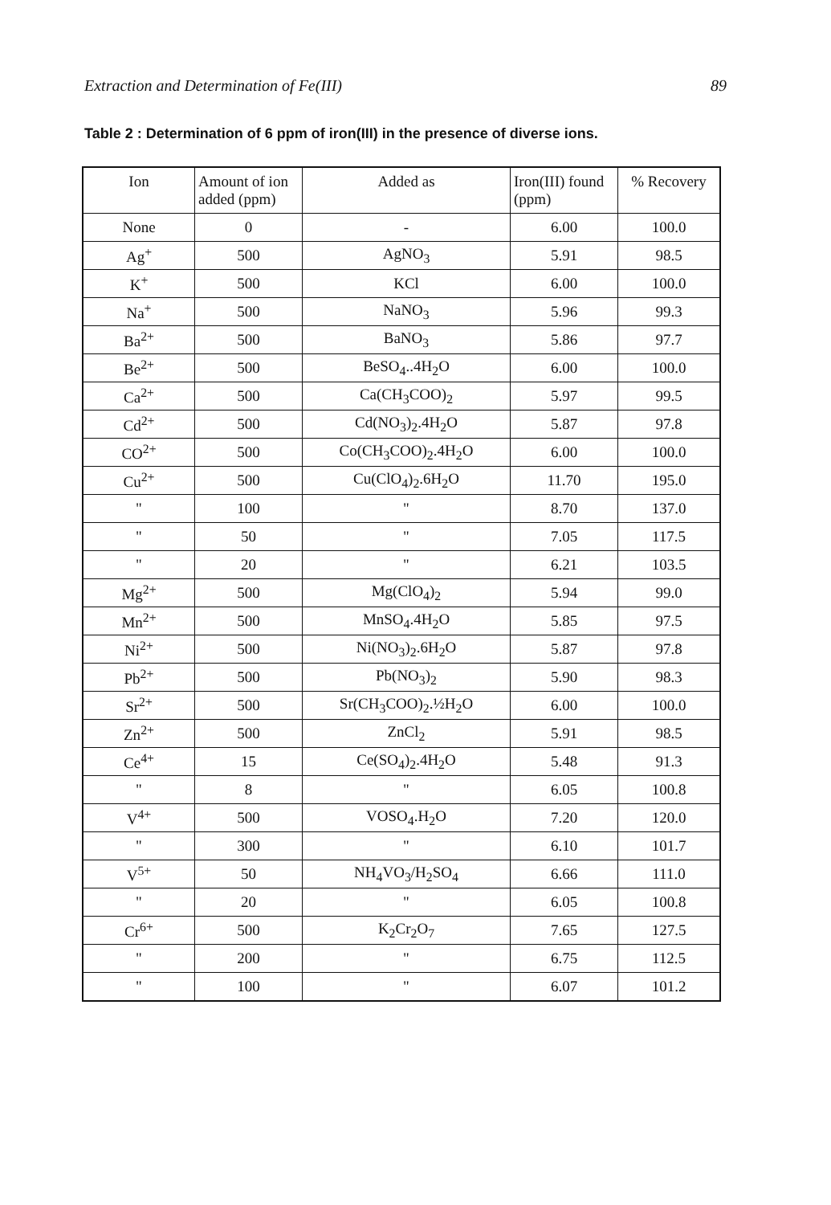Extraction and Determination of Fe(III) 89
Table 2 : Determination of 6 ppm of iron(III) in the presence of diverse ions.
| Ion | Amount of ion added (ppm) | Added as | Iron(III) found (ppm) | % Recovery |
| --- | --- | --- | --- | --- |
| None | 0 | - | 6.00 | 100.0 |
| Ag<sup>+</sup> | 500 | AgNO<sub>3</sub> | 5.91 | 98.5 |
| K<sup>+</sup> | 500 | KCl | 6.00 | 100.0 |
| Na<sup>+</sup> | 500 | NaNO<sub>3</sub> | 5.96 | 99.3 |
| Ba<sup>2+</sup> | 500 | BaNO<sub>3</sub> | 5.86 | 97.7 |
| Be<sup>2+</sup> | 500 | BeSO<sub>4</sub>..4H<sub>2</sub>O | 6.00 | 100.0 |
| Ca<sup>2+</sup> | 500 | Ca(CH<sub>3</sub>COO)<sub>2</sub> | 5.97 | 99.5 |
| Cd<sup>2+</sup> | 500 | Cd(NO<sub>3</sub>)<sub>2</sub>.4H<sub>2</sub>O | 5.87 | 97.8 |
| CO<sup>2+</sup> | 500 | Co(CH<sub>3</sub>COO)<sub>2</sub>.4H<sub>2</sub>O | 6.00 | 100.0 |
| Cu<sup>2+</sup> | 500 | Cu(ClO<sub>4</sub>)<sub>2</sub>.6H<sub>2</sub>O | 11.70 | 195.0 |
| " | 100 | " | 8.70 | 137.0 |
| " | 50 | " | 7.05 | 117.5 |
| " | 20 | " | 6.21 | 103.5 |
| Mg<sup>2+</sup> | 500 | Mg(ClO<sub>4</sub>)<sub>2</sub> | 5.94 | 99.0 |
| Mn<sup>2+</sup> | 500 | MnSO<sub>4</sub>.4H<sub>2</sub>O | 5.85 | 97.5 |
| Ni<sup>2+</sup> | 500 | Ni(NO<sub>3</sub>)<sub>2</sub>.6H<sub>2</sub>O | 5.87 | 97.8 |
| Pb<sup>2+</sup> | 500 | Pb(NO<sub>3</sub>)<sub>2</sub> | 5.90 | 98.3 |
| Sr<sup>2+</sup> | 500 | Sr(CH<sub>3</sub>COO)<sub>2</sub>.½H<sub>2</sub>O | 6.00 | 100.0 |
| Zn<sup>2+</sup> | 500 | ZnCl<sub>2</sub> | 5.91 | 98.5 |
| Ce<sup>4+</sup> | 15 | Ce(SO<sub>4</sub>)<sub>2</sub>.4H<sub>2</sub>O | 5.48 | 91.3 |
| " | 8 | " | 6.05 | 100.8 |
| V<sup>4+</sup> | 500 | VOSO<sub>4</sub>.H<sub>2</sub>O | 7.20 | 120.0 |
| " | 300 | " | 6.10 | 101.7 |
| V<sup>5+</sup> | 50 | NH<sub>4</sub>VO<sub>3</sub>/H<sub>2</sub>SO<sub>4</sub> | 6.66 | 111.0 |
| " | 20 | " | 6.05 | 100.8 |
| Cr<sup>6+</sup> | 500 | K<sub>2</sub>Cr<sub>2</sub>O<sub>7</sub> | 7.65 | 127.5 |
| " | 200 | " | 6.75 | 112.5 |
| " | 100 | " | 6.07 | 101.2 |